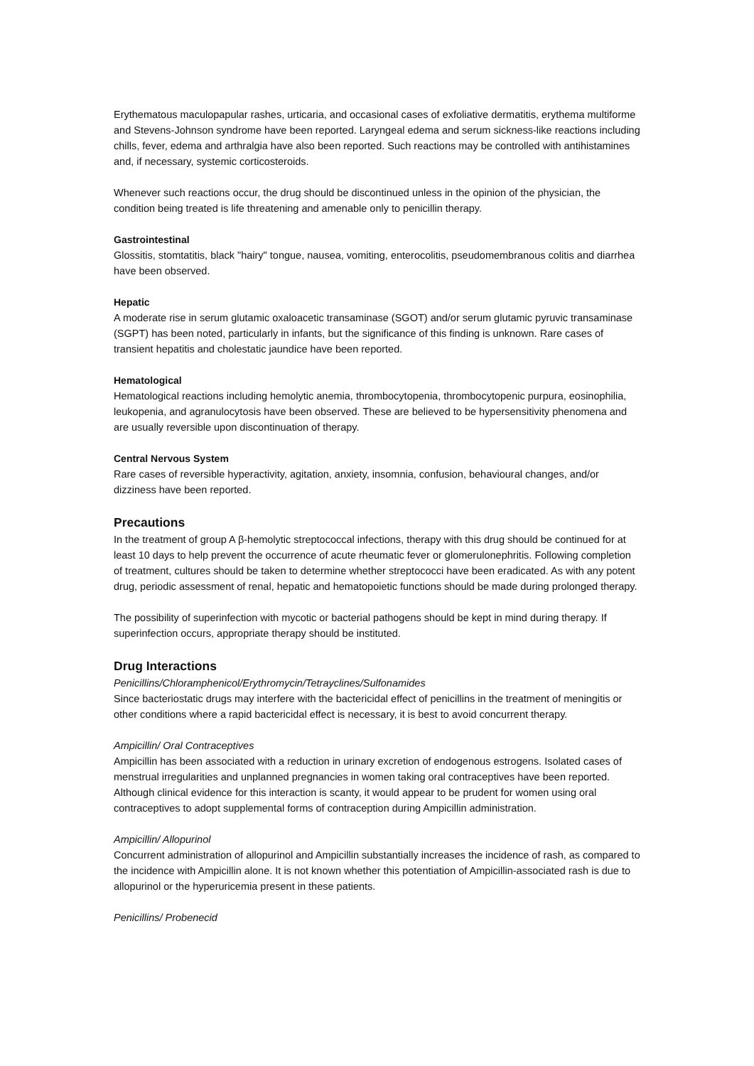Erythematous maculopapular rashes, urticaria, and occasional cases of exfoliative dermatitis, erythema multiforme and Stevens-Johnson syndrome have been reported. Laryngeal edema and serum sickness-like reactions including chills, fever, edema and arthralgia have also been reported. Such reactions may be controlled with antihistamines and, if necessary, systemic corticosteroids.
Whenever such reactions occur, the drug should be discontinued unless in the opinion of the physician, the condition being treated is life threatening and amenable only to penicillin therapy.
Gastrointestinal
Glossitis, stomtatitis, black "hairy" tongue, nausea, vomiting, enterocolitis, pseudomembranous colitis and diarrhea have been observed.
Hepatic
A moderate rise in serum glutamic oxaloacetic transaminase (SGOT) and/or serum glutamic pyruvic transaminase (SGPT) has been noted, particularly in infants, but the significance of this finding is unknown. Rare cases of transient hepatitis and cholestatic jaundice have been reported.
Hematological
Hematological reactions including hemolytic anemia, thrombocytopenia, thrombocytopenic purpura, eosinophilia, leukopenia, and agranulocytosis have been observed. These are believed to be hypersensitivity phenomena and are usually reversible upon discontinuation of therapy.
Central Nervous System
Rare cases of reversible hyperactivity, agitation, anxiety, insomnia, confusion, behavioural changes, and/or dizziness have been reported.
Precautions
In the treatment of group A β-hemolytic streptococcal infections, therapy with this drug should be continued for at least 10 days to help prevent the occurrence of acute rheumatic fever or glomerulonephritis. Following completion of treatment, cultures should be taken to determine whether streptococci have been eradicated. As with any potent drug, periodic assessment of renal, hepatic and hematopoietic functions should be made during prolonged therapy.
The possibility of superinfection with mycotic or bacterial pathogens should be kept in mind during therapy. If superinfection occurs, appropriate therapy should be instituted.
Drug Interactions
Penicillins/Chloramphenicol/Erythromycin/Tetrayclines/Sulfonamides
Since bacteriostatic drugs may interfere with the bactericidal effect of penicillins in the treatment of meningitis or other conditions where a rapid bactericidal effect is necessary, it is best to avoid concurrent therapy.
Ampicillin/ Oral Contraceptives
Ampicillin has been associated with a reduction in urinary excretion of endogenous estrogens. Isolated cases of menstrual irregularities and unplanned pregnancies in women taking oral contraceptives have been reported. Although clinical evidence for this interaction is scanty, it would appear to be prudent for women using oral contraceptives to adopt supplemental forms of contraception during Ampicillin administration.
Ampicillin/ Allopurinol
Concurrent administration of allopurinol and Ampicillin substantially increases the incidence of rash, as compared to the incidence with Ampicillin alone. It is not known whether this potentiation of Ampicillin-associated rash is due to allopurinol or the hyperuricemia present in these patients.
Penicillins/ Probenecid